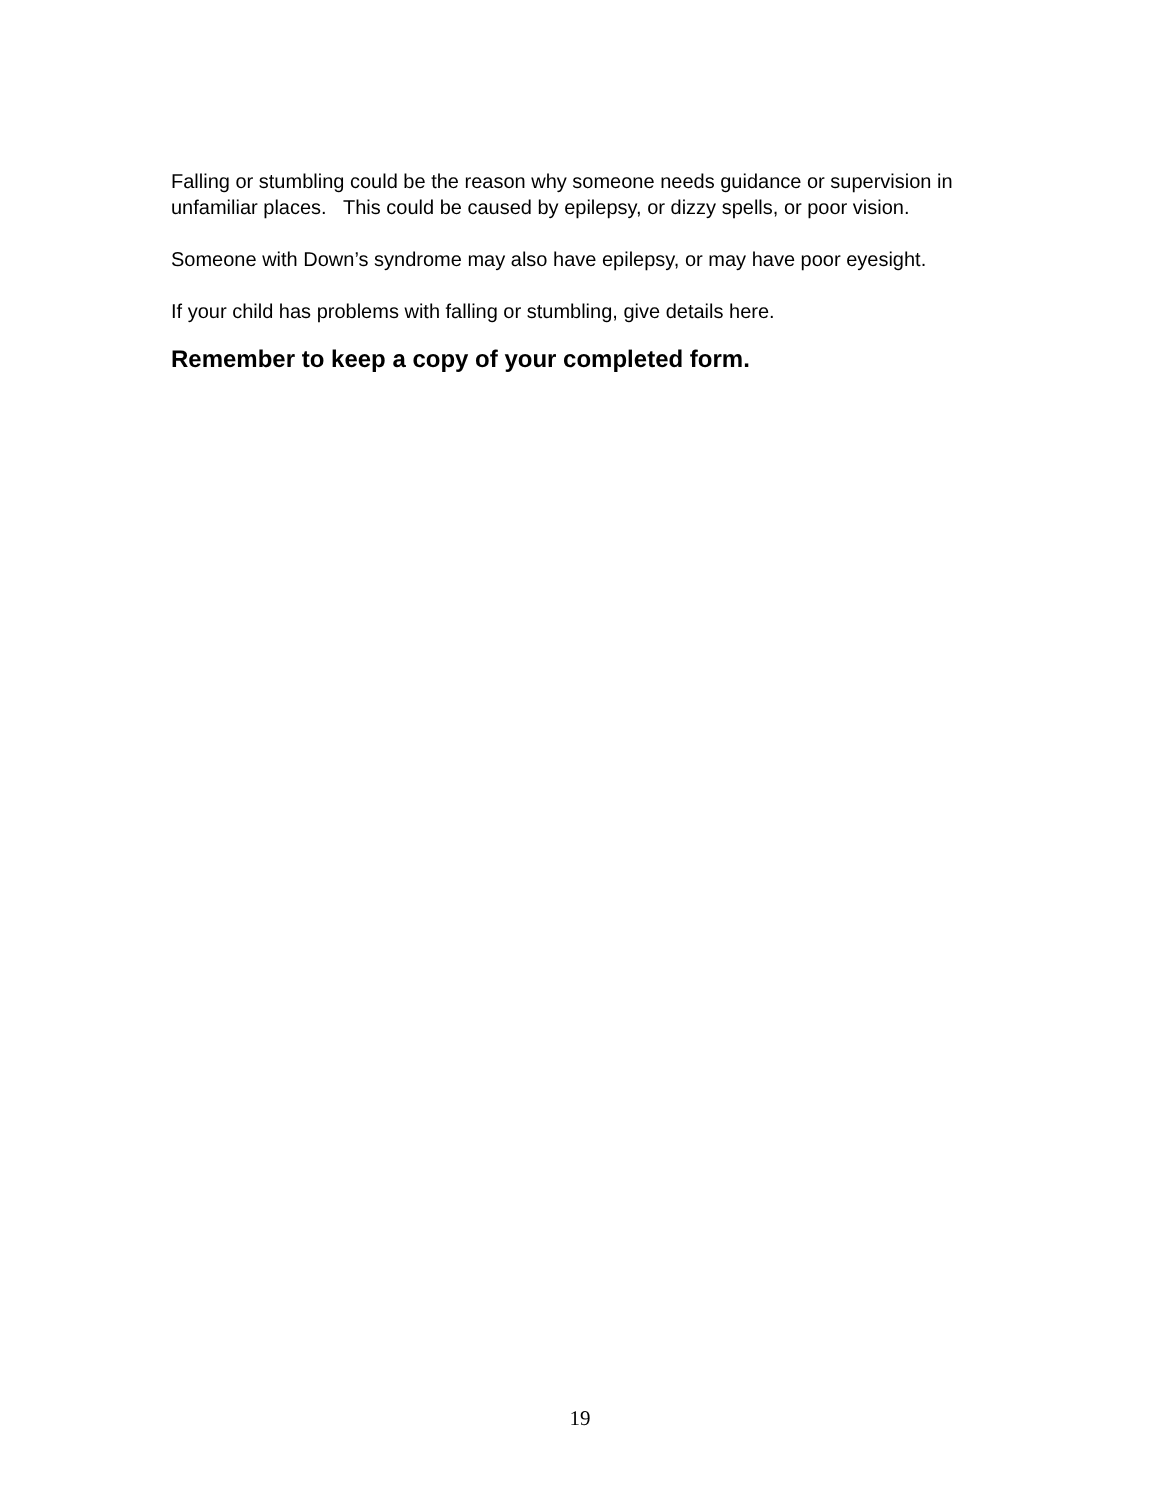Falling or stumbling could be the reason why someone needs guidance or supervision in unfamiliar places. This could be caused by epilepsy, or dizzy spells, or poor vision.
Someone with Down’s syndrome may also have epilepsy, or may have poor eyesight.
If your child has problems with falling or stumbling, give details here.
Remember to keep a copy of your completed form.
19